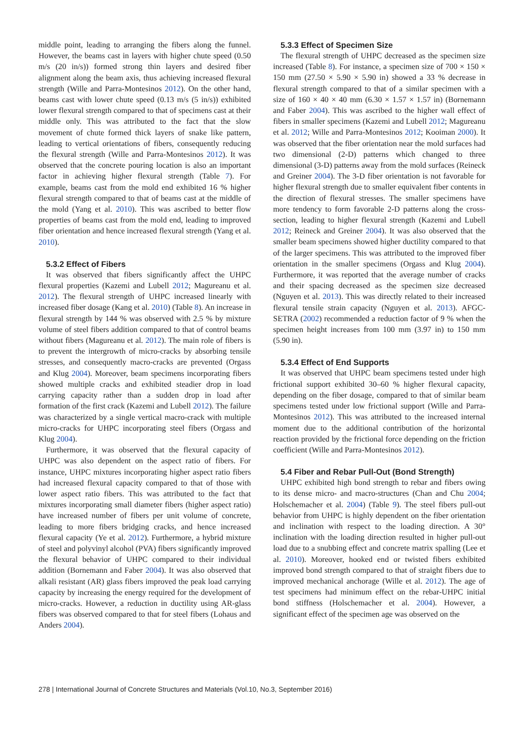middle point, leading to arranging the fibers along the funnel. However, the beams cast in layers with higher chute speed (0.50 m/s (20 in/s)) formed strong thin layers and desired fiber alignment along the beam axis, thus achieving increased flexural strength (Wille and Parra-Montesinos 2012). On the other hand, beams cast with lower chute speed (0.13 m/s (5 in/s)) exhibited lower flexural strength compared to that of specimens cast at their middle only. This was attributed to the fact that the slow movement of chute formed thick layers of snake like pattern, leading to vertical orientations of fibers, consequently reducing the flexural strength (Wille and Parra-Montesinos 2012). It was observed that the concrete pouring location is also an important factor in achieving higher flexural strength (Table 7). For example, beams cast from the mold end exhibited 16 % higher flexural strength compared to that of beams cast at the middle of the mold (Yang et al. 2010). This was ascribed to better flow properties of beams cast from the mold end, leading to improved fiber orientation and hence increased flexural strength (Yang et al. 2010).
5.3.2 Effect of Fibers
It was observed that fibers significantly affect the UHPC flexural properties (Kazemi and Lubell 2012; Magureanu et al. 2012). The flexural strength of UHPC increased linearly with increased fiber dosage (Kang et al. 2010) (Table 8). An increase in flexural strength by 144 % was observed with 2.5 % by mixture volume of steel fibers addition compared to that of control beams without fibers (Magureanu et al. 2012). The main role of fibers is to prevent the intergrowth of micro-cracks by absorbing tensile stresses, and consequently macro-cracks are prevented (Orgass and Klug 2004). Moreover, beam specimens incorporating fibers showed multiple cracks and exhibited steadier drop in load carrying capacity rather than a sudden drop in load after formation of the first crack (Kazemi and Lubell 2012). The failure was characterized by a single vertical macro-crack with multiple micro-cracks for UHPC incorporating steel fibers (Orgass and Klug 2004).
Furthermore, it was observed that the flexural capacity of UHPC was also dependent on the aspect ratio of fibers. For instance, UHPC mixtures incorporating higher aspect ratio fibers had increased flexural capacity compared to that of those with lower aspect ratio fibers. This was attributed to the fact that mixtures incorporating small diameter fibers (higher aspect ratio) have increased number of fibers per unit volume of concrete, leading to more fibers bridging cracks, and hence increased flexural capacity (Ye et al. 2012). Furthermore, a hybrid mixture of steel and polyvinyl alcohol (PVA) fibers significantly improved the flexural behavior of UHPC compared to their individual addition (Bornemann and Faber 2004). It was also observed that alkali resistant (AR) glass fibers improved the peak load carrying capacity by increasing the energy required for the development of micro-cracks. However, a reduction in ductility using AR-glass fibers was observed compared to that for steel fibers (Lohaus and Anders 2004).
5.3.3 Effect of Specimen Size
The flexural strength of UHPC decreased as the specimen size increased (Table 8). For instance, a specimen size of 700 × 150 × 150 mm (27.50 × 5.90 × 5.90 in) showed a 33 % decrease in flexural strength compared to that of a similar specimen with a size of 160 × 40 × 40 mm (6.30 × 1.57 × 1.57 in) (Bornemann and Faber 2004). This was ascribed to the higher wall effect of fibers in smaller specimens (Kazemi and Lubell 2012; Magureanu et al. 2012; Wille and Parra-Montesinos 2012; Kooiman 2000). It was observed that the fiber orientation near the mold surfaces had two dimensional (2-D) patterns which changed to three dimensional (3-D) patterns away from the mold surfaces (Reineck and Greiner 2004). The 3-D fiber orientation is not favorable for higher flexural strength due to smaller equivalent fiber contents in the direction of flexural stresses. The smaller specimens have more tendency to form favorable 2-D patterns along the cross-section, leading to higher flexural strength (Kazemi and Lubell 2012; Reineck and Greiner 2004). It was also observed that the smaller beam specimens showed higher ductility compared to that of the larger specimens. This was attributed to the improved fiber orientation in the smaller specimens (Orgass and Klug 2004). Furthermore, it was reported that the average number of cracks and their spacing decreased as the specimen size decreased (Nguyen et al. 2013). This was directly related to their increased flexural tensile strain capacity (Nguyen et al. 2013). AFGC-SETRA (2002) recommended a reduction factor of 9 % when the specimen height increases from 100 mm (3.97 in) to 150 mm (5.90 in).
5.3.4 Effect of End Supports
It was observed that UHPC beam specimens tested under high frictional support exhibited 30–60 % higher flexural capacity, depending on the fiber dosage, compared to that of similar beam specimens tested under low frictional support (Wille and Parra-Montesinos 2012). This was attributed to the increased internal moment due to the additional contribution of the horizontal reaction provided by the frictional force depending on the friction coefficient (Wille and Parra-Montesinos 2012).
5.4 Fiber and Rebar Pull-Out (Bond Strength)
UHPC exhibited high bond strength to rebar and fibers owing to its dense micro- and macro-structures (Chan and Chu 2004; Holschemacher et al. 2004) (Table 9). The steel fibers pull-out behavior from UHPC is highly dependent on the fiber orientation and inclination with respect to the loading direction. A 30° inclination with the loading direction resulted in higher pull-out load due to a snubbing effect and concrete matrix spalling (Lee et al. 2010). Moreover, hooked end or twisted fibers exhibited improved bond strength compared to that of straight fibers due to improved mechanical anchorage (Wille et al. 2012). The age of test specimens had minimum effect on the rebar-UHPC initial bond stiffness (Holschemacher et al. 2004). However, a significant effect of the specimen age was observed on the
278 | International Journal of Concrete Structures and Materials (Vol.10, No.3, September 2016)